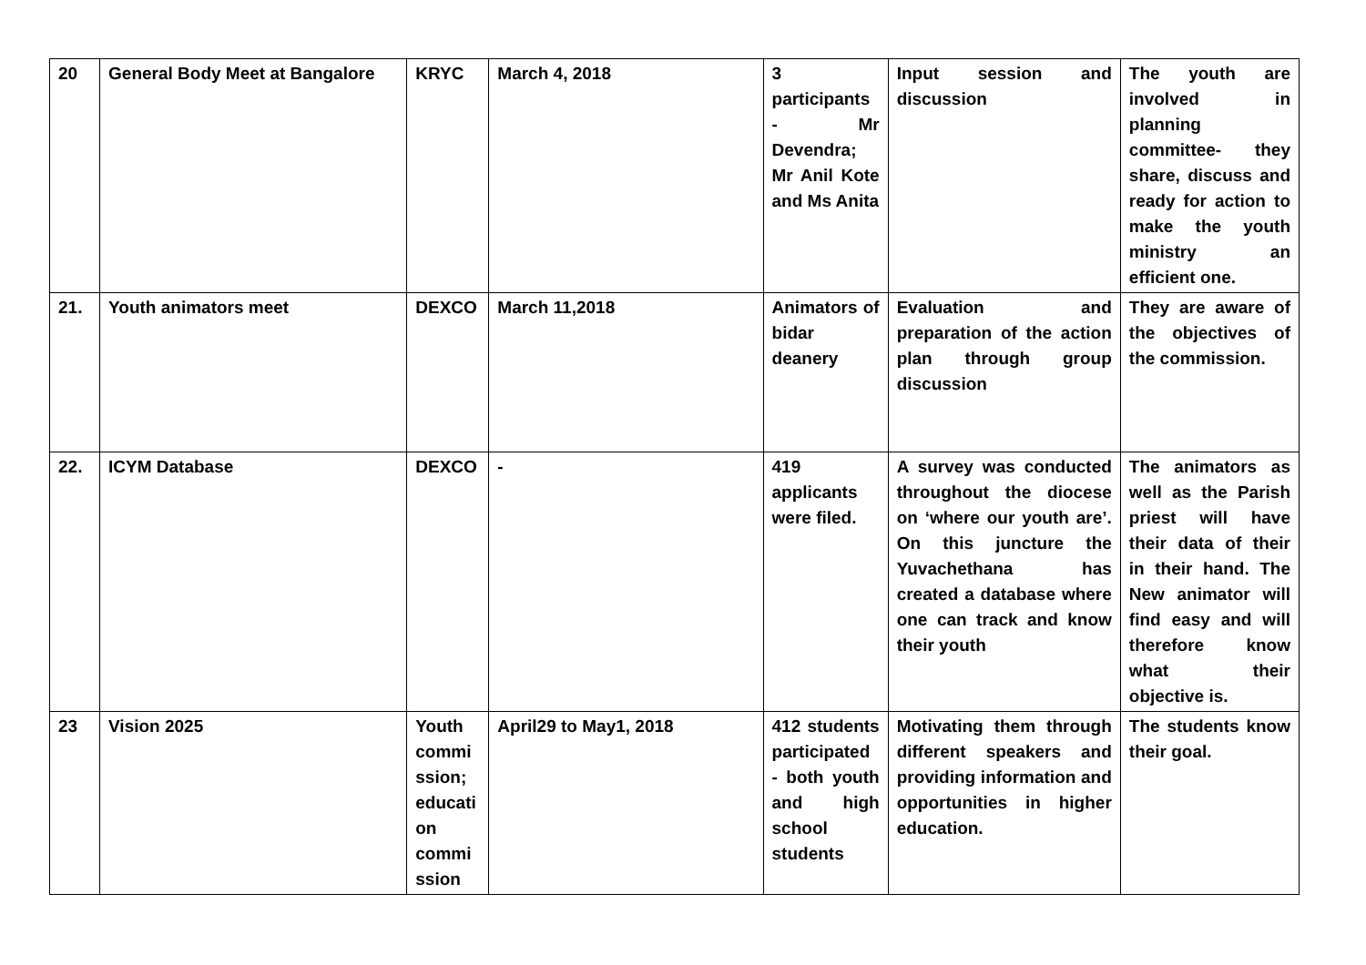| 20 | General Body Meet at Bangalore | KRYC | March 4, 2018 | 3 participants - Mr Devendra; Mr Anil Kote and Ms Anita | Input session and discussion | The youth are involved in planning committee- they share, discuss and ready for action to make the youth ministry an efficient one. |
| 21. | Youth animators meet | DEXCO | March 11,2018 | Animators of bidar deanery | Evaluation and preparation of the action plan through group discussion | They are aware of the objectives of the commission. |
| 22. | ICYM Database | DEXCO | - | 419 applicants were filed. | A survey was conducted throughout the diocese on ‘where our youth are’. On this juncture the Yuvachethana has created a database where one can track and know their youth | The animators as well as the Parish priest will have their data of their in their hand. The New animator will find easy and will therefore know what their objective is. |
| 23 | Vision 2025 | Youth commi ssion; educati on commi ssion | April29 to May1, 2018 | 412 students participated - both youth and high school students | Motivating them through different speakers and providing information and opportunities in higher education. | The students know their goal. |